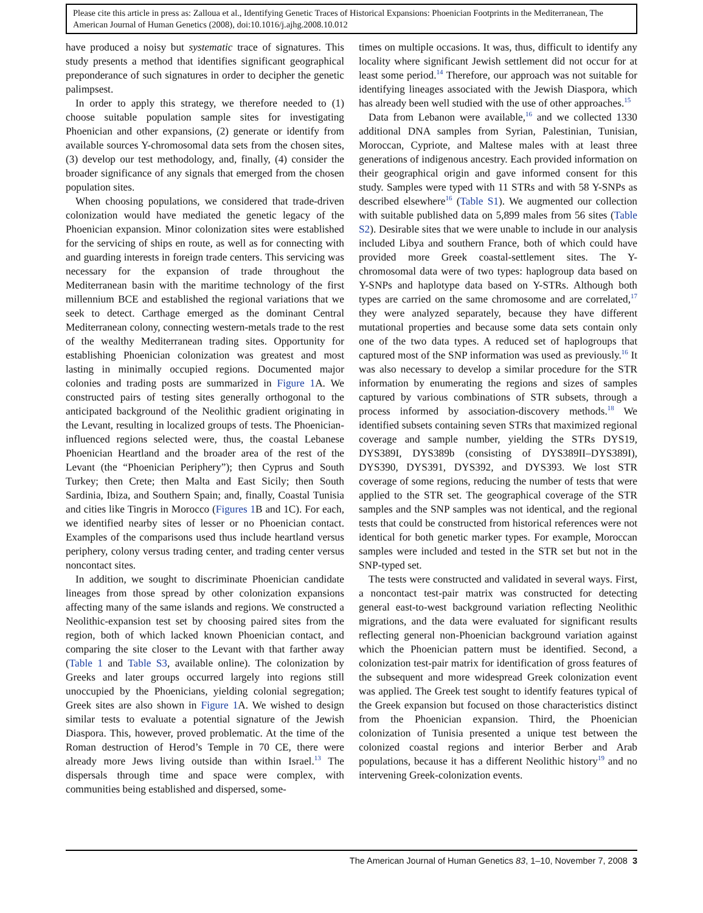Please cite this article in press as: Zalloua et al., Identifying Genetic Traces of Historical Expansions: Phoenician Footprints in the Mediterranean, The American Journal of Human Genetics (2008), doi:10.1016/j.ajhg.2008.10.012
have produced a noisy but systematic trace of signatures. This study presents a method that identifies significant geographical preponderance of such signatures in order to decipher the genetic palimpsest.
In order to apply this strategy, we therefore needed to (1) choose suitable population sample sites for investigating Phoenician and other expansions, (2) generate or identify from available sources Y-chromosomal data sets from the chosen sites, (3) develop our test methodology, and, finally, (4) consider the broader significance of any signals that emerged from the chosen population sites.
When choosing populations, we considered that trade-driven colonization would have mediated the genetic legacy of the Phoenician expansion. Minor colonization sites were established for the servicing of ships en route, as well as for connecting with and guarding interests in foreign trade centers. This servicing was necessary for the expansion of trade throughout the Mediterranean basin with the maritime technology of the first millennium BCE and established the regional variations that we seek to detect. Carthage emerged as the dominant Central Mediterranean colony, connecting western-metals trade to the rest of the wealthy Mediterranean trading sites. Opportunity for establishing Phoenician colonization was greatest and most lasting in minimally occupied regions. Documented major colonies and trading posts are summarized in Figure 1 A. We constructed pairs of testing sites generally orthogonal to the anticipated background of the Neolithic gradient originating in the Levant, resulting in localized groups of tests. The Phoenician-influenced regions selected were, thus, the coastal Lebanese Phoenician Heartland and the broader area of the rest of the Levant (the “Phoenician Periphery”); then Cyprus and South Turkey; then Crete; then Malta and East Sicily; then South Sardinia, Ibiza, and Southern Spain; and, finally, Coastal Tunisia and cities like Tingris in Morocco (Figures 1 B and 1C). For each, we identified nearby sites of lesser or no Phoenician contact. Examples of the comparisons used thus include heartland versus periphery, colony versus trading center, and trading center versus noncontact sites.
In addition, we sought to discriminate Phoenician candidate lineages from those spread by other colonization expansions affecting many of the same islands and regions. We constructed a Neolithic-expansion test set by choosing paired sites from the region, both of which lacked known Phoenician contact, and comparing the site closer to the Levant with that farther away (Table 1 and Table S3, available online). The colonization by Greeks and later groups occurred largely into regions still unoccupied by the Phoenicians, yielding colonial segregation; Greek sites are also shown in Figure 1 A. We wished to design similar tests to evaluate a potential signature of the Jewish Diaspora. This, however, proved problematic. At the time of the Roman destruction of Herod’s Temple in 70 CE, there were already more Jews living outside than within Israel.<sup>13</sup> The dispersals through time and space were complex, with communities being established and dispersed, some-
times on multiple occasions. It was, thus, difficult to identify any locality where significant Jewish settlement did not occur for at least some period.<sup>14</sup> Therefore, our approach was not suitable for identifying lineages associated with the Jewish Diaspora, which has already been well studied with the use of other approaches.<sup>15</sup>
Data from Lebanon were available,<sup>16</sup> and we collected 1330 additional DNA samples from Syrian, Palestinian, Tunisian, Moroccan, Cypriote, and Maltese males with at least three generations of indigenous ancestry. Each provided information on their geographical origin and gave informed consent for this study. Samples were typed with 11 STRs and with 58 Y-SNPs as described elsewhere<sup>16</sup> (Table S1). We augmented our collection with suitable published data on 5,899 males from 56 sites (Table S2). Desirable sites that we were unable to include in our analysis included Libya and southern France, both of which could have provided more Greek coastal-settlement sites. The Y-chromosomal data were of two types: haplogroup data based on Y-SNPs and haplotype data based on Y-STRs. Although both types are carried on the same chromosome and are correlated,<sup>17</sup> they were analyzed separately, because they have different mutational properties and because some data sets contain only one of the two data types. A reduced set of haplogroups that captured most of the SNP information was used as previously.<sup>16</sup> It was also necessary to develop a similar procedure for the STR information by enumerating the regions and sizes of samples captured by various combinations of STR subsets, through a process informed by association-discovery methods.<sup>18</sup> We identified subsets containing seven STRs that maximized regional coverage and sample number, yielding the STRs DYS19, DYS389I, DYS389b (consisting of DYS389II–DYS389I), DYS390, DYS391, DYS392, and DYS393. We lost STR coverage of some regions, reducing the number of tests that were applied to the STR set. The geographical coverage of the STR samples and the SNP samples was not identical, and the regional tests that could be constructed from historical references were not identical for both genetic marker types. For example, Moroccan samples were included and tested in the STR set but not in the SNP-typed set.
The tests were constructed and validated in several ways. First, a noncontact test-pair matrix was constructed for detecting general east-to-west background variation reflecting Neolithic migrations, and the data were evaluated for significant results reflecting general non-Phoenician background variation against which the Phoenician pattern must be identified. Second, a colonization test-pair matrix for identification of gross features of the subsequent and more widespread Greek colonization event was applied. The Greek test sought to identify features typical of the Greek expansion but focused on those characteristics distinct from the Phoenician expansion. Third, the Phoenician colonization of Tunisia presented a unique test between the colonized coastal regions and interior Berber and Arab populations, because it has a different Neolithic history<sup>19</sup> and no intervening Greek-colonization events.
The American Journal of Human Genetics 83, 1–10, November 7, 2008 3